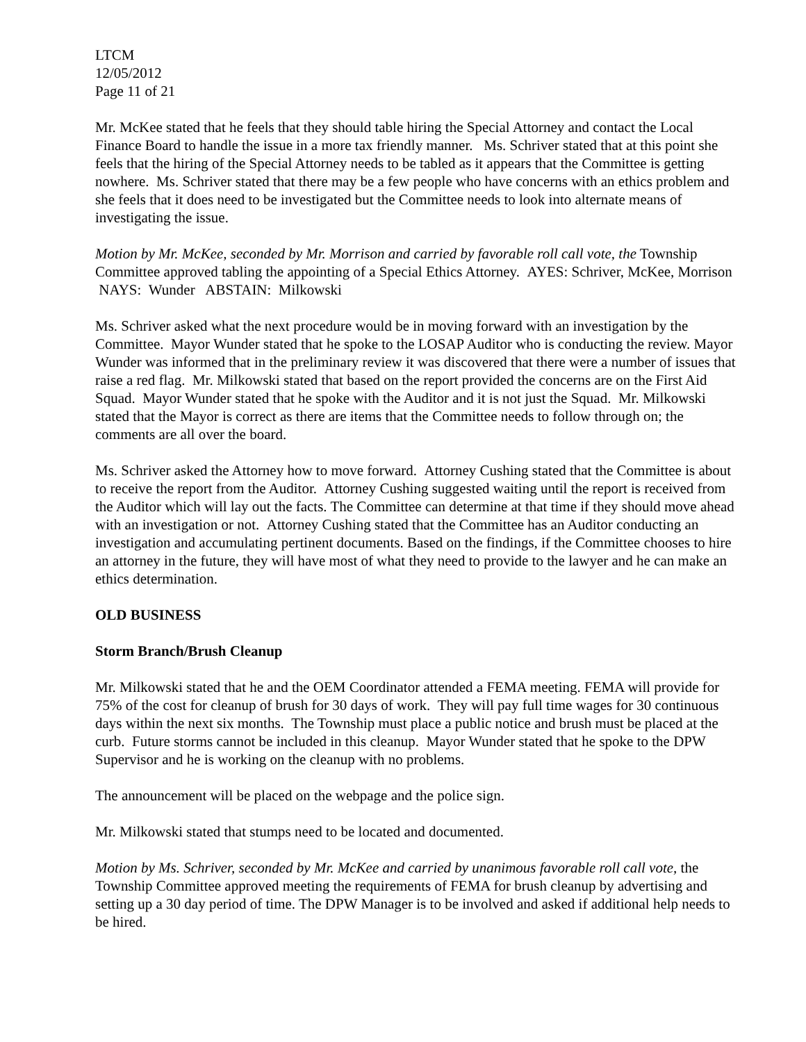LTCM
12/05/2012
Page 11 of 21
Mr. McKee stated that he feels that they should table hiring the Special Attorney and contact the Local Finance Board to handle the issue in a more tax friendly manner. Ms. Schriver stated that at this point she feels that the hiring of the Special Attorney needs to be tabled as it appears that the Committee is getting nowhere. Ms. Schriver stated that there may be a few people who have concerns with an ethics problem and she feels that it does need to be investigated but the Committee needs to look into alternate means of investigating the issue.
Motion by Mr. McKee, seconded by Mr. Morrison and carried by favorable roll call vote, the Township Committee approved tabling the appointing of a Special Ethics Attorney. AYES: Schriver, McKee, Morrison NAYS: Wunder ABSTAIN: Milkowski
Ms. Schriver asked what the next procedure would be in moving forward with an investigation by the Committee. Mayor Wunder stated that he spoke to the LOSAP Auditor who is conducting the review. Mayor Wunder was informed that in the preliminary review it was discovered that there were a number of issues that raise a red flag. Mr. Milkowski stated that based on the report provided the concerns are on the First Aid Squad. Mayor Wunder stated that he spoke with the Auditor and it is not just the Squad. Mr. Milkowski stated that the Mayor is correct as there are items that the Committee needs to follow through on; the comments are all over the board.
Ms. Schriver asked the Attorney how to move forward. Attorney Cushing stated that the Committee is about to receive the report from the Auditor. Attorney Cushing suggested waiting until the report is received from the Auditor which will lay out the facts. The Committee can determine at that time if they should move ahead with an investigation or not. Attorney Cushing stated that the Committee has an Auditor conducting an investigation and accumulating pertinent documents. Based on the findings, if the Committee chooses to hire an attorney in the future, they will have most of what they need to provide to the lawyer and he can make an ethics determination.
OLD BUSINESS
Storm Branch/Brush Cleanup
Mr. Milkowski stated that he and the OEM Coordinator attended a FEMA meeting. FEMA will provide for 75% of the cost for cleanup of brush for 30 days of work. They will pay full time wages for 30 continuous days within the next six months. The Township must place a public notice and brush must be placed at the curb. Future storms cannot be included in this cleanup. Mayor Wunder stated that he spoke to the DPW Supervisor and he is working on the cleanup with no problems.
The announcement will be placed on the webpage and the police sign.
Mr. Milkowski stated that stumps need to be located and documented.
Motion by Ms. Schriver, seconded by Mr. McKee and carried by unanimous favorable roll call vote, the Township Committee approved meeting the requirements of FEMA for brush cleanup by advertising and setting up a 30 day period of time. The DPW Manager is to be involved and asked if additional help needs to be hired.